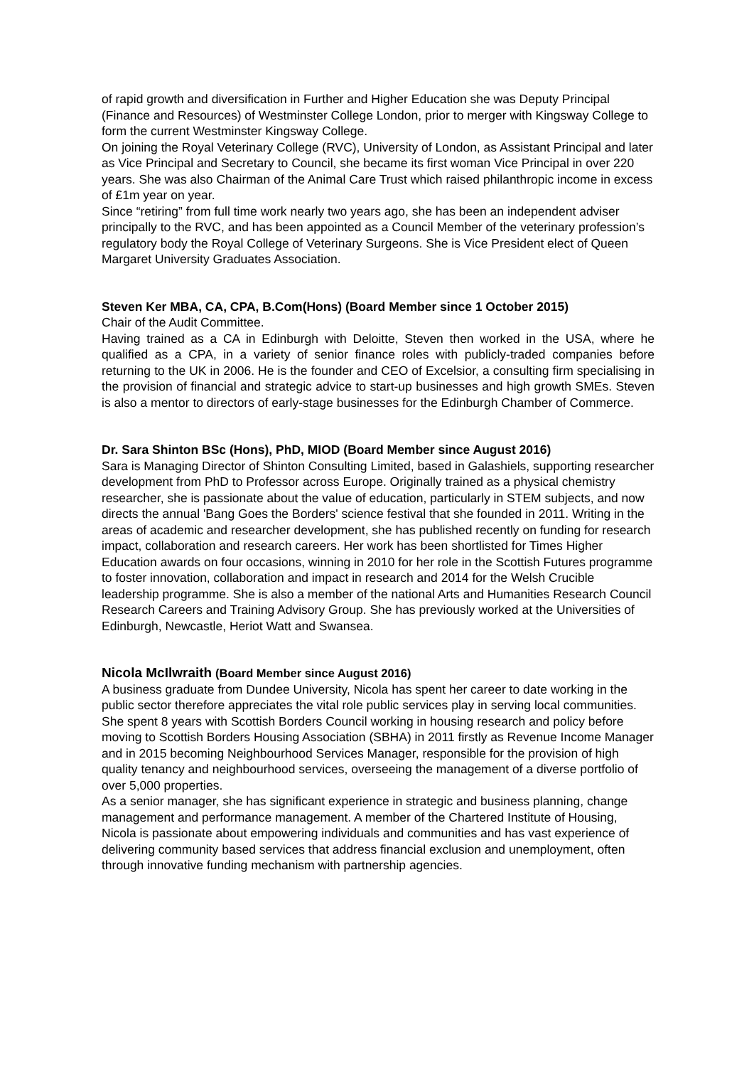of rapid growth and diversification in Further and Higher Education she was Deputy Principal (Finance and Resources) of Westminster College London, prior to merger with Kingsway College to form the current Westminster Kingsway College.
On joining the Royal Veterinary College (RVC), University of London, as Assistant Principal and later as Vice Principal and Secretary to Council, she became its first woman Vice Principal in over 220 years. She was also Chairman of the Animal Care Trust which raised philanthropic income in excess of £1m year on year.
Since “retiring” from full time work nearly two years ago, she has been an independent adviser principally to the RVC, and has been appointed as a Council Member of the veterinary profession’s regulatory body the Royal College of Veterinary Surgeons. She is Vice President elect of Queen Margaret University Graduates Association.
Steven Ker MBA, CA, CPA, B.Com(Hons) (Board Member since 1 October 2015)
Chair of the Audit Committee.
Having trained as a CA in Edinburgh with Deloitte, Steven then worked in the USA, where he qualified as a CPA, in a variety of senior finance roles with publicly-traded companies before returning to the UK in 2006. He is the founder and CEO of Excelsior, a consulting firm specialising in the provision of financial and strategic advice to start-up businesses and high growth SMEs. Steven is also a mentor to directors of early-stage businesses for the Edinburgh Chamber of Commerce.
Dr. Sara Shinton BSc (Hons), PhD, MIOD (Board Member since August 2016)
Sara is Managing Director of Shinton Consulting Limited, based in Galashiels, supporting researcher development from PhD to Professor across Europe. Originally trained as a physical chemistry researcher, she is passionate about the value of education, particularly in STEM subjects, and now directs the annual 'Bang Goes the Borders' science festival that she founded in 2011. Writing in the areas of academic and researcher development, she has published recently on funding for research impact, collaboration and research careers. Her work has been shortlisted for Times Higher Education awards on four occasions, winning in 2010 for her role in the Scottish Futures programme to foster innovation, collaboration and impact in research and 2014 for the Welsh Crucible leadership programme. She is also a member of the national Arts and Humanities Research Council Research Careers and Training Advisory Group. She has previously worked at the Universities of Edinburgh, Newcastle, Heriot Watt and Swansea.
Nicola McIlwraith (Board Member since August 2016)
A business graduate from Dundee University, Nicola has spent her career to date working in the public sector therefore appreciates the vital role public services play in serving local communities.
She spent 8 years with Scottish Borders Council working in housing research and policy before moving to Scottish Borders Housing Association (SBHA) in 2011 firstly as Revenue Income Manager and in 2015 becoming Neighbourhood Services Manager, responsible for the provision of high quality tenancy and neighbourhood services, overseeing the management of a diverse portfolio of over 5,000 properties.
As a senior manager, she has significant experience in strategic and business planning, change management and performance management. A member of the Chartered Institute of Housing, Nicola is passionate about empowering individuals and communities and has vast experience of delivering community based services that address financial exclusion and unemployment, often through innovative funding mechanism with partnership agencies.